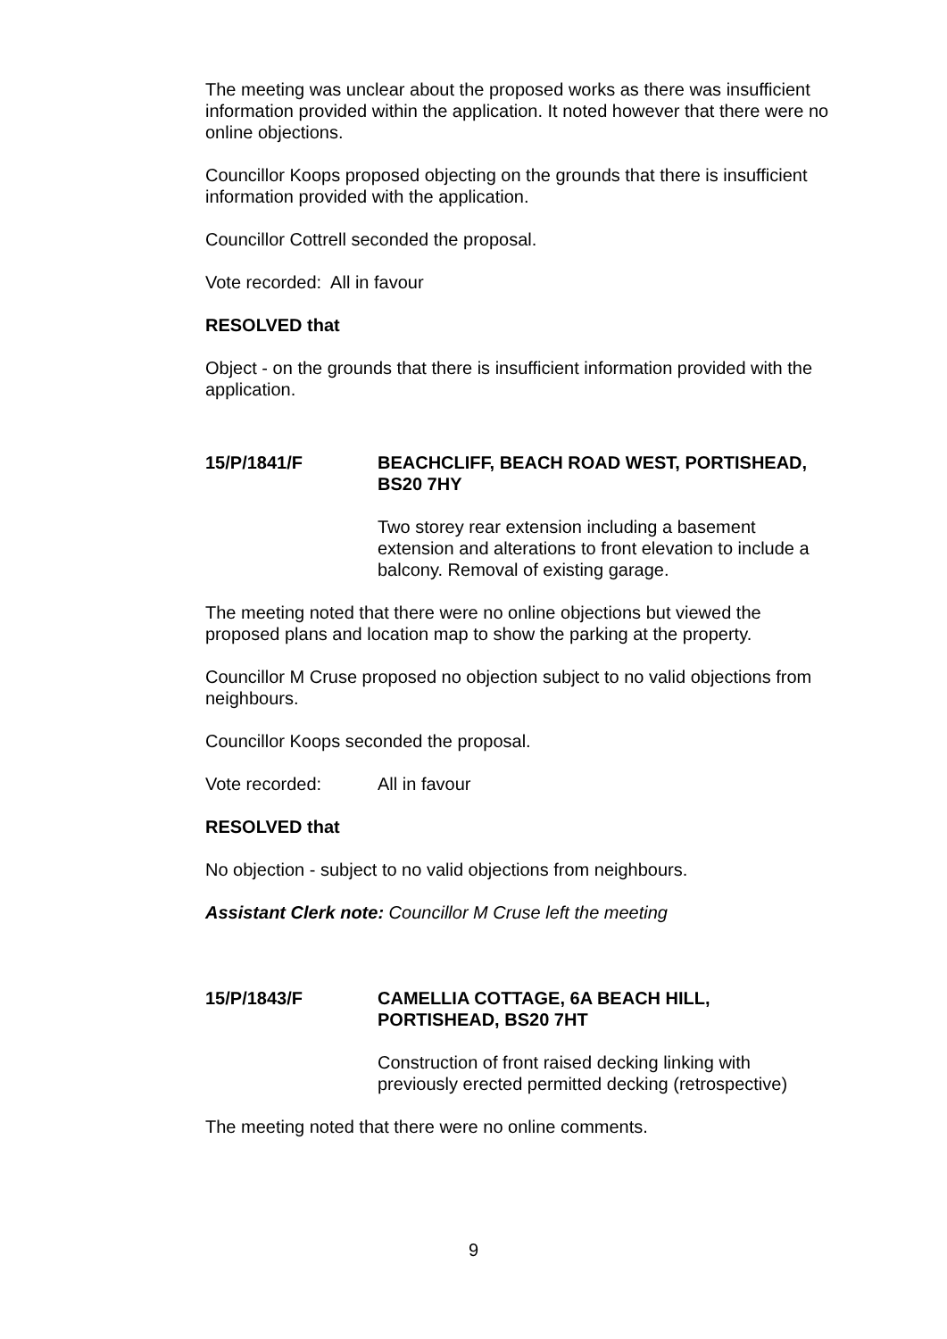The meeting was unclear about the proposed works as there was insufficient information provided within the application. It noted however that there were no online objections.
Councillor Koops proposed objecting on the grounds that there is insufficient information provided with the application.
Councillor Cottrell seconded the proposal.
Vote recorded: All in favour
RESOLVED that
Object - on the grounds that there is insufficient information provided with the application.
15/P/1841/F BEACHCLIFF, BEACH ROAD WEST, PORTISHEAD, BS20 7HY
Two storey rear extension including a basement extension and alterations to front elevation to include a balcony. Removal of existing garage.
The meeting noted that there were no online objections but viewed the proposed plans and location map to show the parking at the property.
Councillor M Cruse proposed no objection subject to no valid objections from neighbours.
Councillor Koops seconded the proposal.
Vote recorded: All in favour
RESOLVED that
No objection - subject to no valid objections from neighbours.
Assistant Clerk note: Councillor M Cruse left the meeting
15/P/1843/F CAMELLIA COTTAGE, 6A BEACH HILL, PORTISHEAD, BS20 7HT
Construction of front raised decking linking with previously erected permitted decking (retrospective)
The meeting noted that there were no online comments.
9